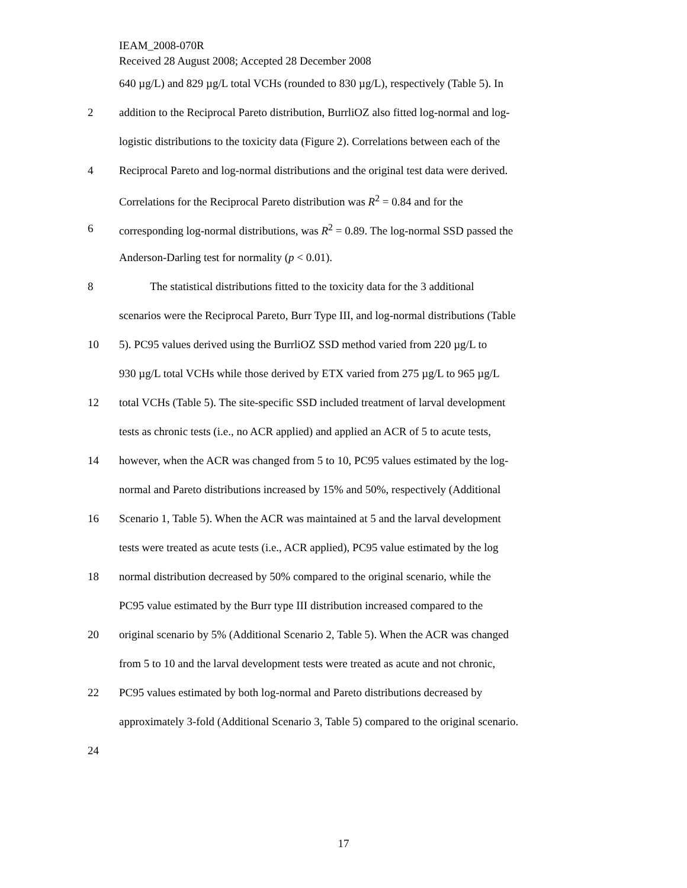IEAM_2008-070R
Received 28 August 2008; Accepted 28 December 2008
640 µg/L) and 829 µg/L total VCHs (rounded to 830 µg/L), respectively (Table 5). In
2 addition to the Reciprocal Pareto distribution, BurrliOZ also fitted log-normal and log-
logistic distributions to the toxicity data (Figure 2). Correlations between each of the
4 Reciprocal Pareto and log-normal distributions and the original test data were derived.
Correlations for the Reciprocal Pareto distribution was R<sup>2</sup> = 0.84 and for the
6 corresponding log-normal distributions, was R<sup>2</sup> = 0.89. The log-normal SSD passed the
Anderson-Darling test for normality (p < 0.01).
8 The statistical distributions fitted to the toxicity data for the 3 additional
scenarios were the Reciprocal Pareto, Burr Type III, and log-normal distributions (Table
10 5). PC95 values derived using the BurrliOZ SSD method varied from 220 µg/L to
930 µg/L total VCHs while those derived by ETX varied from 275 µg/L to 965 µg/L
12 total VCHs (Table 5). The site-specific SSD included treatment of larval development
tests as chronic tests (i.e., no ACR applied) and applied an ACR of 5 to acute tests,
14 however, when the ACR was changed from 5 to 10, PC95 values estimated by the log-
normal and Pareto distributions increased by 15% and 50%, respectively (Additional
16 Scenario 1, Table 5). When the ACR was maintained at 5 and the larval development
tests were treated as acute tests (i.e., ACR applied), PC95 value estimated by the log
18 normal distribution decreased by 50% compared to the original scenario, while the
PC95 value estimated by the Burr type III distribution increased compared to the
20 original scenario by 5% (Additional Scenario 2, Table 5). When the ACR was changed
from 5 to 10 and the larval development tests were treated as acute and not chronic,
22 PC95 values estimated by both log-normal and Pareto distributions decreased by
approximately 3-fold (Additional Scenario 3, Table 5) compared to the original scenario.
24
17